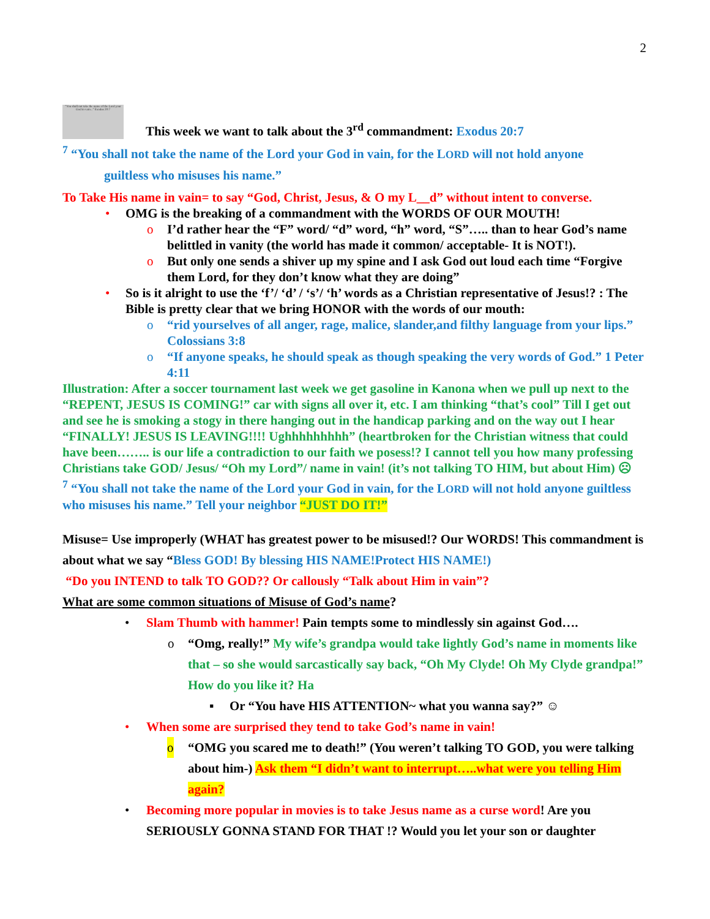2
"You shall not take the name of the Lord your God in vain..." Exodus 20:7
This week we want to talk about the 3<sup>rd</sup> commandment: Exodus 20:7
<sup>7</sup> “You shall not take the name of the Lord your God in vain, for the LORD will not hold anyone
guiltless who misuses his name.”
To Take His name in vain= to say “God, Christ, Jesus, & O my L__d” without intent to converse.
• OMG is the breaking of a commandment with the WORDS OF OUR MOUTH!
o I’d rather hear the “F” word/ “d” word, “h” word, “S”….. than to hear God’s name belittled in vanity (the world has made it common/ acceptable- It is NOT!).
o But only one sends a shiver up my spine and I ask God out loud each time “Forgive them Lord, for they don’t know what they are doing”
• So is it alright to use the ‘f’/ ‘d’ / ‘s’/ ‘h’ words as a Christian representative of Jesus!? : The Bible is pretty clear that we bring HONOR with the words of our mouth:
o “rid yourselves of all anger, rage, malice, slander,and filthy language from your lips.” Colossians 3:8
o “If anyone speaks, he should speak as though speaking the very words of God.” 1 Peter 4:11
Illustration: After a soccer tournament last week we get gasoline in Kanona when we pull up next to the “REPENT, JESUS IS COMING!” car with signs all over it, etc. I am thinking “that’s cool” Till I get out and see he is smoking a stogy in there hanging out in the handicap parking and on the way out I hear “FINALLY! JESUS IS LEAVING!!!! Ughhhhhhhhh” (heartbroken for the Christian witness that could have been…….. is our life a contradiction to our faith we posess!? I cannot tell you how many professing Christians take GOD/ Jesus/ “Oh my Lord”/ name in vain! (it’s not talking TO HIM, but about Him) ☹
<sup>7</sup> “You shall not take the name of the Lord your God in vain, for the LORD will not hold anyone guiltless who misuses his name.” Tell your neighbor “JUST DO IT!”
Misuse= Use improperly (WHAT has greatest power to be misused!? Our WORDS! This commandment is about what we say “Bless GOD! By blessing HIS NAME!Protect HIS NAME!)
“Do you INTEND to talk TO GOD?? Or callously “Talk about Him in vain”?
What are some common situations of Misuse of God’s name?
• Slam Thumb with hammer! Pain tempts some to mindlessly sin against God….
o “Omg, really!” My wife’s grandpa would take lightly God’s name in moments like that – so she would sarcastically say back, “Oh My Clyde! Oh My Clyde grandpa!” How do you like it? Ha
▪ Or “You have HIS ATTENTION~ what you wanna say?” ☺
• When some are surprised they tend to take God’s name in vain!
o “OMG you scared me to death!” (You weren’t talking TO GOD, you were talking about him-) Ask them “I didn’t want to interrupt…..what were you telling Him again?
• Becoming more popular in movies is to take Jesus name as a curse word! Are you SERIOUSLY GONNA STAND FOR THAT !? Would you let your son or daughter